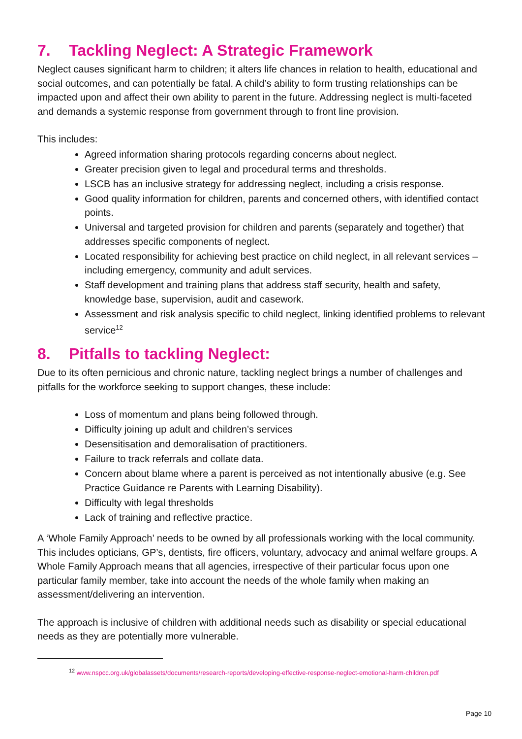7. Tackling Neglect: A Strategic Framework
Neglect causes significant harm to children; it alters life chances in relation to health, educational and social outcomes, and can potentially be fatal. A child’s ability to form trusting relationships can be impacted upon and affect their own ability to parent in the future. Addressing neglect is multi-faceted and demands a systemic response from government through to front line provision.
This includes:
Agreed information sharing protocols regarding concerns about neglect.
Greater precision given to legal and procedural terms and thresholds.
LSCB has an inclusive strategy for addressing neglect, including a crisis response.
Good quality information for children, parents and concerned others, with identified contact points.
Universal and targeted provision for children and parents (separately and together) that addresses specific components of neglect.
Located responsibility for achieving best practice on child neglect, in all relevant services – including emergency, community and adult services.
Staff development and training plans that address staff security, health and safety, knowledge base, supervision, audit and casework.
Assessment and risk analysis specific to child neglect, linking identified problems to relevant service<sup>12</sup>
8. Pitfalls to tackling Neglect:
Due to its often pernicious and chronic nature, tackling neglect brings a number of challenges and pitfalls for the workforce seeking to support changes, these include:
Loss of momentum and plans being followed through.
Difficulty joining up adult and children’s services
Desensitisation and demoralisation of practitioners.
Failure to track referrals and collate data.
Concern about blame where a parent is perceived as not intentionally abusive (e.g. See Practice Guidance re Parents with Learning Disability).
Difficulty with legal thresholds
Lack of training and reflective practice.
A ‘Whole Family Approach’ needs to be owned by all professionals working with the local community. This includes opticians, GP’s, dentists, fire officers, voluntary, advocacy and animal welfare groups. A Whole Family Approach means that all agencies, irrespective of their particular focus upon one particular family member, take into account the needs of the whole family when making an assessment/delivering an intervention.
The approach is inclusive of children with additional needs such as disability or special educational needs as they are potentially more vulnerable.
<sup>12</sup> www.nspcc.org.uk/globalassets/documents/research-reports/developing-effective-response-neglect-emotional-harm-children.pdf
Page 10